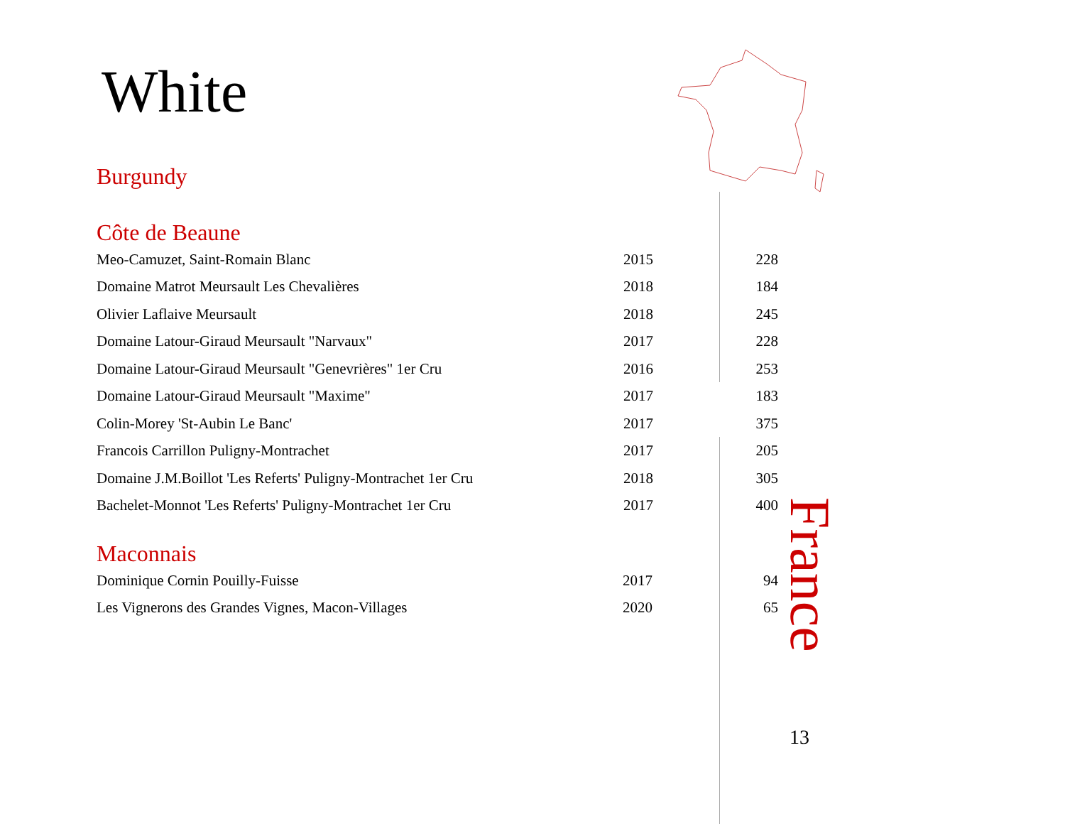White
Burgundy
Côte de Beaune
| Meo-Camuzet, Saint-Romain Blanc | 2015 | 228 |
| Domaine Matrot Meursault Les Chevalières | 2018 | 184 |
| Olivier Laflaive Meursault | 2018 | 245 |
| Domaine Latour-Giraud Meursault "Narvaux" | 2017 | 228 |
| Domaine Latour-Giraud Meursault "Genevrières" 1er Cru | 2016 | 253 |
| Domaine Latour-Giraud Meursault "Maxime" | 2017 | 183 |
| Colin-Morey 'St-Aubin Le Banc' | 2017 | 375 |
| Francois Carrillon Puligny-Montrachet | 2017 | 205 |
| Domaine J.M.Boillot 'Les Referts' Puligny-Montrachet 1er Cru | 2018 | 305 |
| Bachelet-Monnot 'Les Referts' Puligny-Montrachet 1er Cru | 2017 | 400 |
Maconnais
| Dominique Cornin Pouilly-Fuisse | 2017 | 94 |
| Les Vignerons des Grandes Vignes, Macon-Villages | 2020 | 65 |
France
13